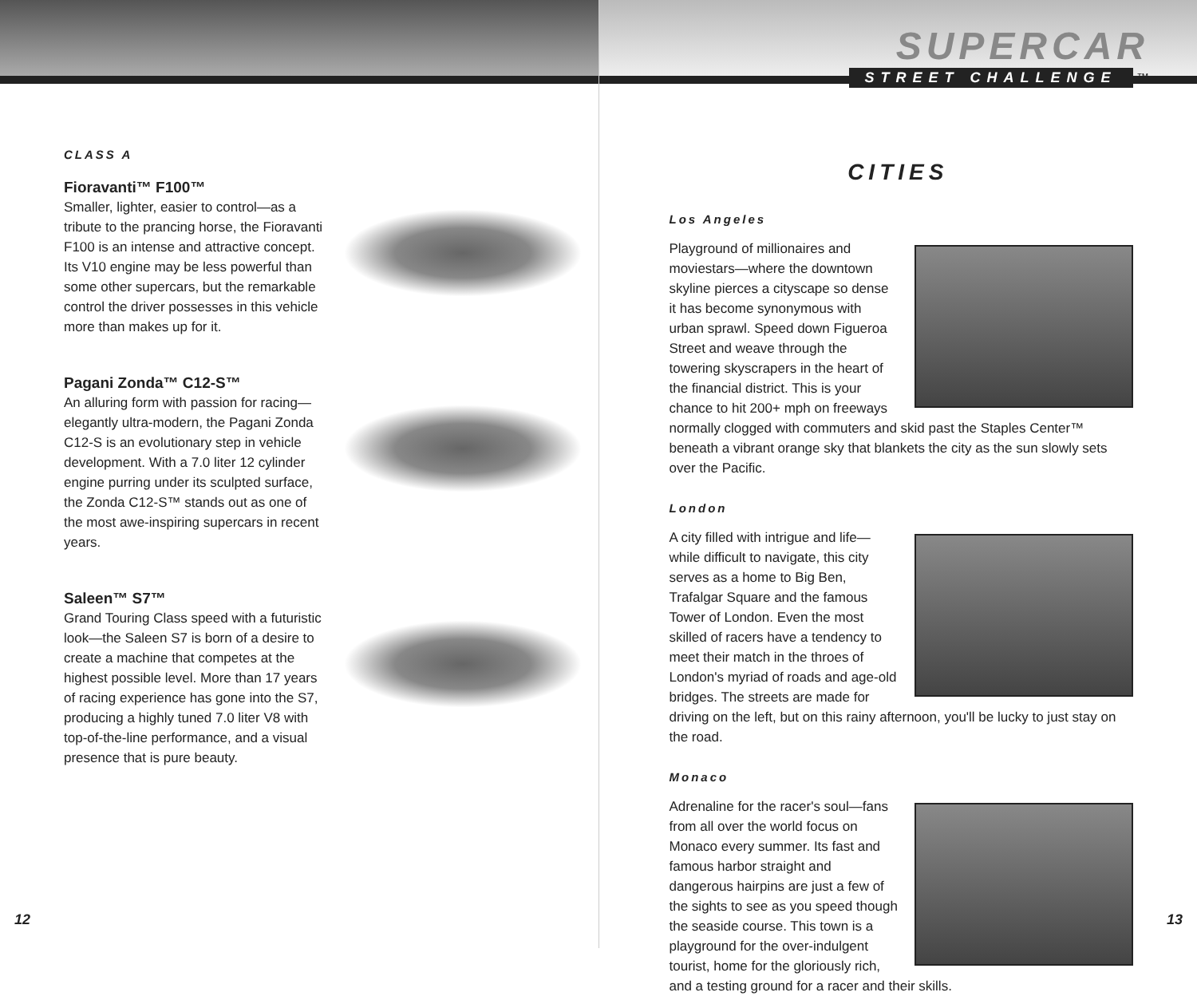CLASS A
Fioravanti™ F100™
Smaller, lighter, easier to control—as a tribute to the prancing horse, the Fioravanti F100 is an intense and attractive concept. Its V10 engine may be less powerful than some other supercars, but the remarkable control the driver possesses in this vehicle more than makes up for it.
Pagani Zonda™ C12-S™
An alluring form with passion for racing—elegantly ultra-modern, the Pagani Zonda C12-S is an evolutionary step in vehicle development. With a 7.0 liter 12 cylinder engine purring under its sculpted surface, the Zonda C12-S™ stands out as one of the most awe-inspiring supercars in recent years.
Saleen™ S7™
Grand Touring Class speed with a futuristic look—the Saleen S7 is born of a desire to create a machine that competes at the highest possible level. More than 17 years of racing experience has gone into the S7, producing a highly tuned 7.0 liter V8 with top-of-the-line performance, and a visual presence that is pure beauty.
12
SUPERCAR
STREET CHALLENGE
™
CITIES
Los Angeles
Playground of millionaires and moviestars—where the downtown skyline pierces a cityscape so dense it has become synonymous with urban sprawl. Speed down Figueroa Street and weave through the towering skyscrapers in the heart of the financial district. This is your chance to hit 200+ mph on freeways normally clogged with commuters and skid past the Staples Center™ beneath a vibrant orange sky that blankets the city as the sun slowly sets over the Pacific.
London
A city filled with intrigue and life—while difficult to navigate, this city serves as a home to Big Ben, Trafalgar Square and the famous Tower of London. Even the most skilled of racers have a tendency to meet their match in the throes of London's myriad of roads and age-old bridges. The streets are made for driving on the left, but on this rainy afternoon, you'll be lucky to just stay on the road.
Monaco
Adrenaline for the racer's soul—fans from all over the world focus on Monaco every summer. Its fast and famous harbor straight and dangerous hairpins are just a few of the sights to see as you speed though the seaside course. This town is a playground for the over-indulgent tourist, home for the gloriously rich, and a testing ground for a racer and their skills.
13